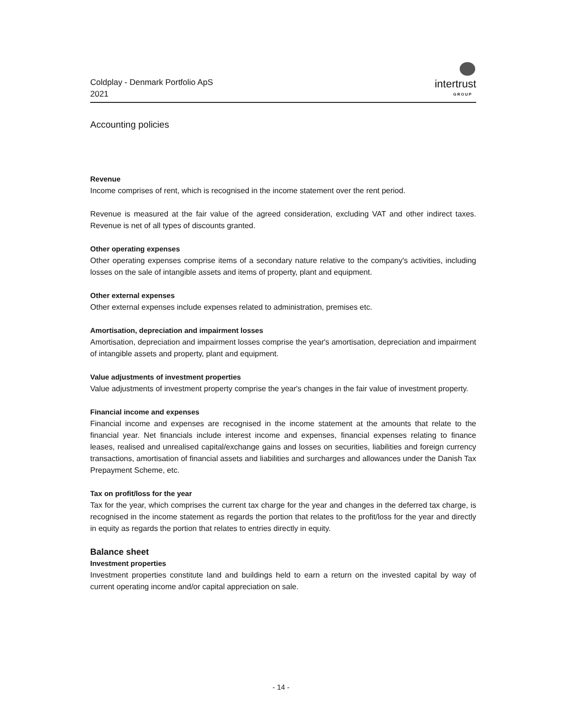Coldplay - Denmark Portfolio ApS
2021
intertrust
GROUP
Accounting policies
Revenue
Income comprises of rent, which is recognised in the income statement over the rent period.
Revenue is measured at the fair value of the agreed consideration, excluding VAT and other indirect taxes. Revenue is net of all types of discounts granted.
Other operating expenses
Other operating expenses comprise items of a secondary nature relative to the company's activities, including losses on the sale of intangible assets and items of property, plant and equipment.
Other external expenses
Other external expenses include expenses related to administration, premises etc.
Amortisation, depreciation and impairment losses
Amortisation, depreciation and impairment losses comprise the year's amortisation, depreciation and impairment of intangible assets and property, plant and equipment.
Value adjustments of investment properties
Value adjustments of investment property comprise the year's changes in the fair value of investment property.
Financial income and expenses
Financial income and expenses are recognised in the income statement at the amounts that relate to the financial year. Net financials include interest income and expenses, financial expenses relating to finance leases, realised and unrealised capital/exchange gains and losses on securities, liabilities and foreign currency transactions, amortisation of financial assets and liabilities and surcharges and allowances under the Danish Tax Prepayment Scheme, etc.
Tax on profit/loss for the year
Tax for the year, which comprises the current tax charge for the year and changes in the deferred tax charge, is recognised in the income statement as regards the portion that relates to the profit/loss for the year and directly in equity as regards the portion that relates to entries directly in equity.
Balance sheet
Investment properties
Investment properties constitute land and buildings held to earn a return on the invested capital by way of current operating income and/or capital appreciation on sale.
- 14 -